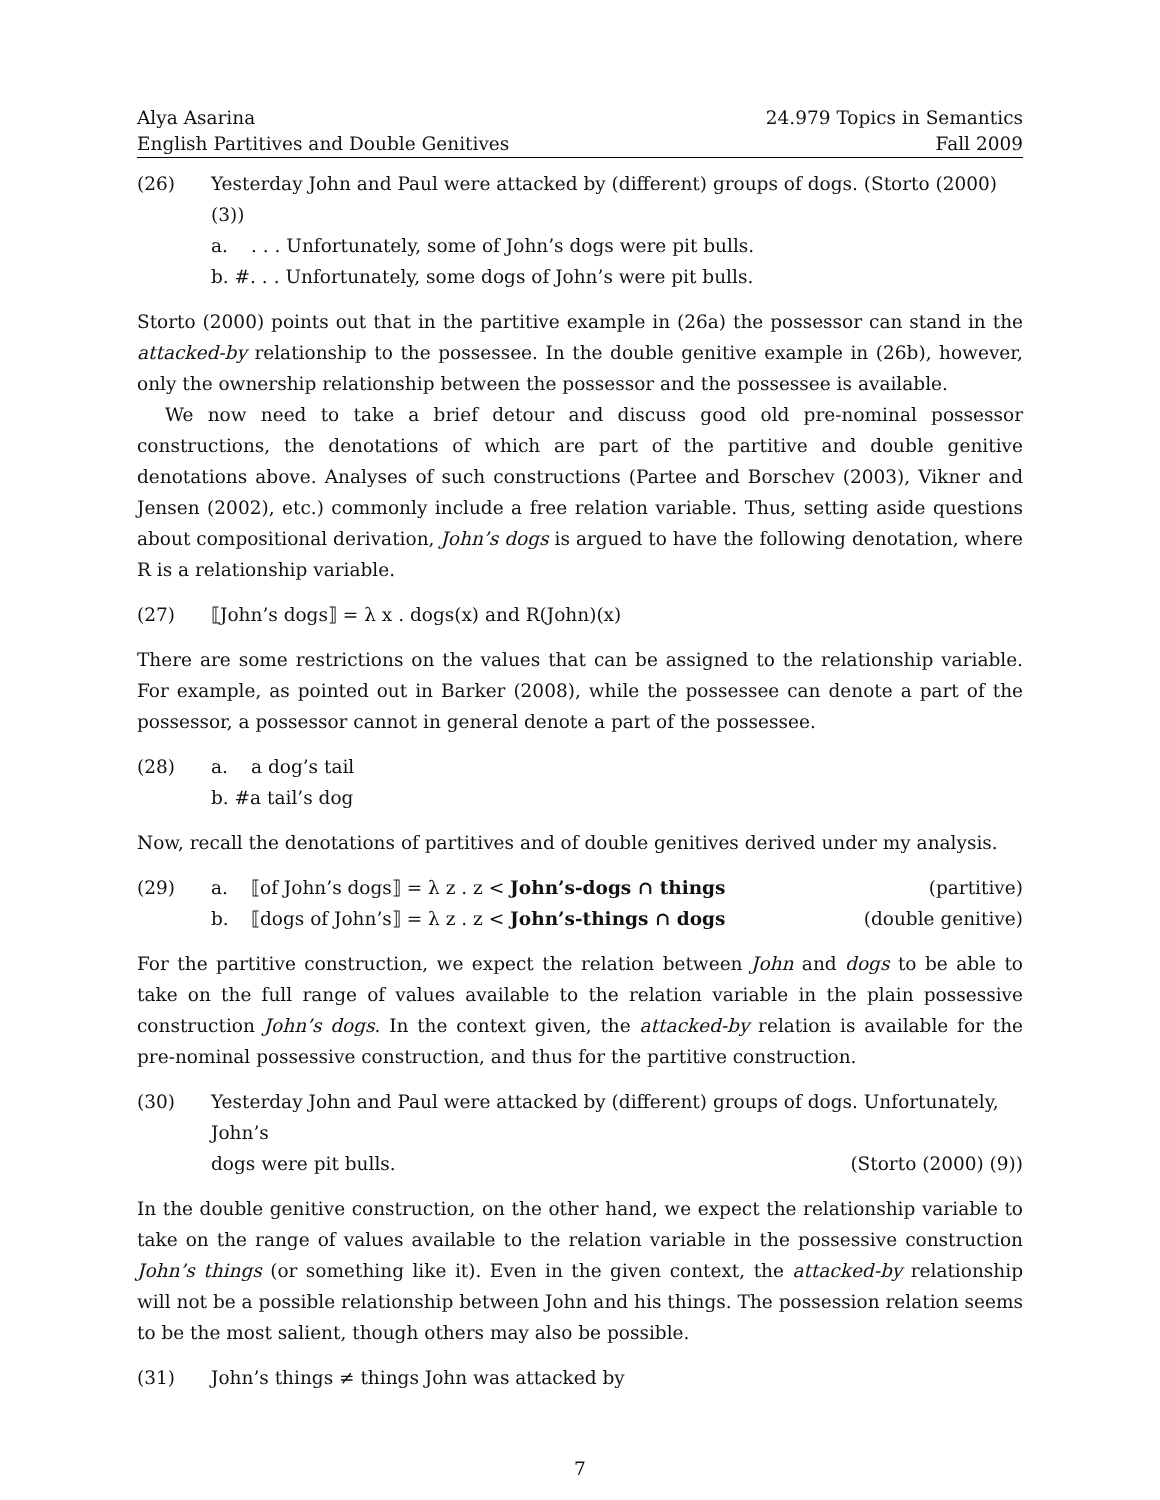Alya Asarina
English Partitives and Double Genitives
24.979 Topics in Semantics
Fall 2009
(26) Yesterday John and Paul were attacked by (different) groups of dogs. (Storto (2000) (3))
a.. . . Unfortunately, some of John’s dogs were pit bulls.
b. #. . . Unfortunately, some dogs of John’s were pit bulls.
Storto (2000) points out that in the partitive example in (26a) the possessor can stand in the attacked-by relationship to the possessee. In the double genitive example in (26b), however, only the ownership relationship between the possessor and the possessee is available.
We now need to take a brief detour and discuss good old pre-nominal possessor constructions, the denotations of which are part of the partitive and double genitive denotations above. Analyses of such constructions (Partee and Borschev (2003), Vikner and Jensen (2002), etc.) commonly include a free relation variable. Thus, setting aside questions about compositional derivation, John’s dogs is argued to have the following denotation, where R is a relationship variable.
(27) ⟦John’s dogs⟧ = λ x . dogs(x) and R(John)(x)
There are some restrictions on the values that can be assigned to the relationship variable. For example, as pointed out in Barker (2008), while the possessee can denote a part of the possessor, a possessor cannot in general denote a part of the possessee.
(28) a. a dog’s tail
b. #a tail’s dog
Now, recall the denotations of partitives and of double genitives derived under my analysis.
(29) a. ⟦of John’s dogs⟧ = λ z . z < John’s-dogs ∩ things (partitive)
b. ⟦dogs of John’s⟧ = λ z . z < John’s-things ∩ dogs (double genitive)
For the partitive construction, we expect the relation between John and dogs to be able to take on the full range of values available to the relation variable in the plain possessive construction John’s dogs. In the context given, the attacked-by relation is available for the pre-nominal possessive construction, and thus for the partitive construction.
(30) Yesterday John and Paul were attacked by (different) groups of dogs. Unfortunately, John’s
dogs were pit bulls. (Storto (2000) (9))
In the double genitive construction, on the other hand, we expect the relationship variable to take on the range of values available to the relation variable in the possessive construction John’s things (or something like it). Even in the given context, the attacked-by relationship will not be a possible relationship between John and his things. The possession relation seems to be the most salient, though others may also be possible.
(31) John’s things ≠ things John was attacked by
7